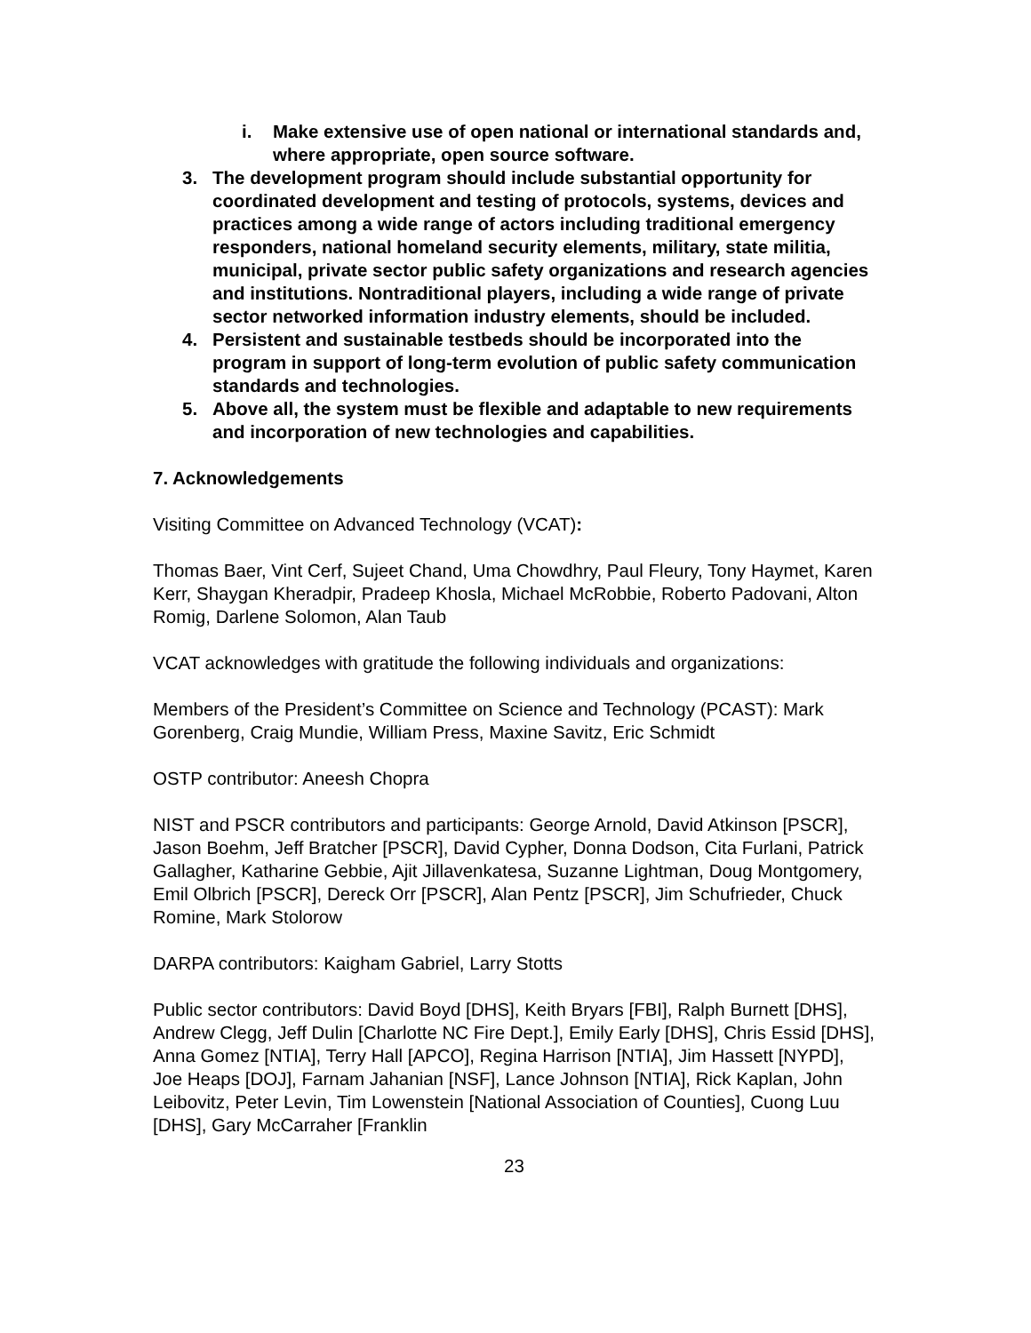i. Make extensive use of open national or international standards and, where appropriate, open source software.
3. The development program should include substantial opportunity for coordinated development and testing of protocols, systems, devices and practices among a wide range of actors including traditional emergency responders, national homeland security elements, military, state militia, municipal, private sector public safety organizations and research agencies and institutions. Nontraditional players, including a wide range of private sector networked information industry elements, should be included.
4. Persistent and sustainable testbeds should be incorporated into the program in support of long-term evolution of public safety communication standards and technologies.
5. Above all, the system must be flexible and adaptable to new requirements and incorporation of new technologies and capabilities.
7. Acknowledgements
Visiting Committee on Advanced Technology (VCAT):
Thomas Baer, Vint Cerf, Sujeet Chand, Uma Chowdhry, Paul Fleury, Tony Haymet, Karen Kerr, Shaygan Kheradpir, Pradeep Khosla, Michael McRobbie, Roberto Padovani, Alton Romig, Darlene Solomon, Alan Taub
VCAT acknowledges with gratitude the following individuals and organizations:
Members of the President’s Committee on Science and Technology (PCAST): Mark Gorenberg, Craig Mundie, William Press, Maxine Savitz, Eric Schmidt
OSTP contributor: Aneesh Chopra
NIST and PSCR contributors and participants: George Arnold, David Atkinson [PSCR], Jason Boehm, Jeff Bratcher [PSCR], David Cypher, Donna Dodson, Cita Furlani, Patrick Gallagher, Katharine Gebbie, Ajit Jillavenkatesa, Suzanne Lightman, Doug Montgomery, Emil Olbrich [PSCR], Dereck Orr [PSCR], Alan Pentz [PSCR], Jim Schufrieder, Chuck Romine, Mark Stolorow
DARPA contributors: Kaigham Gabriel, Larry Stotts
Public sector contributors: David Boyd [DHS], Keith Bryars [FBI], Ralph Burnett [DHS], Andrew Clegg, Jeff Dulin [Charlotte NC Fire Dept.], Emily Early [DHS], Chris Essid [DHS], Anna Gomez [NTIA], Terry Hall [APCO], Regina Harrison [NTIA], Jim Hassett [NYPD], Joe Heaps [DOJ], Farnam Jahanian [NSF], Lance Johnson [NTIA], Rick Kaplan, John Leibovitz, Peter Levin, Tim Lowenstein [National Association of Counties], Cuong Luu [DHS], Gary McCarraher [Franklin
23